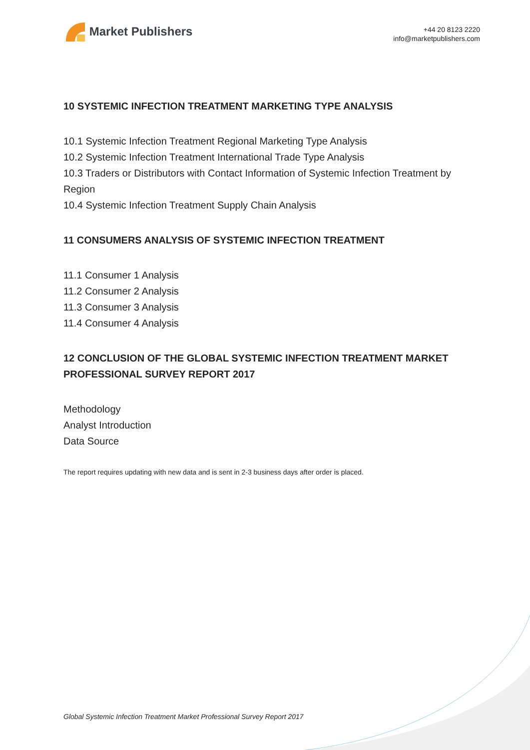Market Publishers
+44 20 8123 2220
info@marketpublishers.com
10 SYSTEMIC INFECTION TREATMENT MARKETING TYPE ANALYSIS
10.1 Systemic Infection Treatment Regional Marketing Type Analysis
10.2 Systemic Infection Treatment International Trade Type Analysis
10.3 Traders or Distributors with Contact Information of Systemic Infection Treatment by Region
10.4 Systemic Infection Treatment Supply Chain Analysis
11 CONSUMERS ANALYSIS OF SYSTEMIC INFECTION TREATMENT
11.1 Consumer 1 Analysis
11.2 Consumer 2 Analysis
11.3 Consumer 3 Analysis
11.4 Consumer 4 Analysis
12 CONCLUSION OF THE GLOBAL SYSTEMIC INFECTION TREATMENT MARKET PROFESSIONAL SURVEY REPORT 2017
Methodology
Analyst Introduction
Data Source
The report requires updating with new data and is sent in 2-3 business days after order is placed.
Global Systemic Infection Treatment Market Professional Survey Report 2017